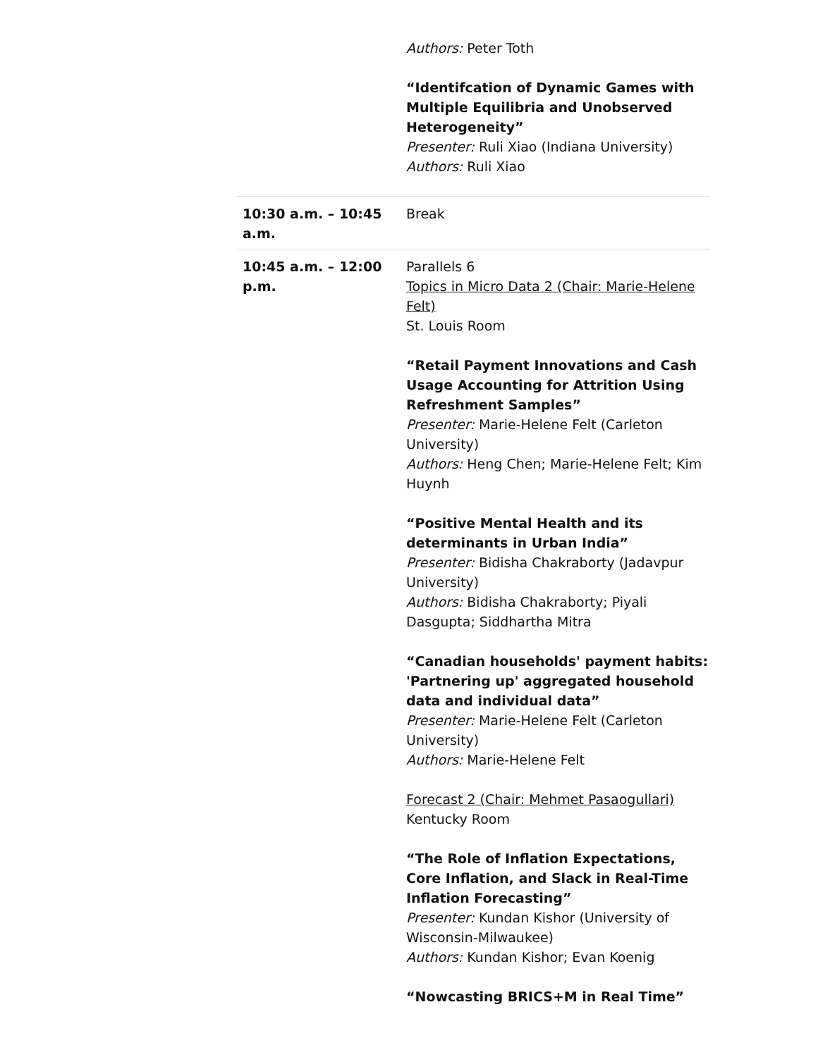| | Authors: Peter Toth “Identifcation of Dynamic Games with Multiple Equilibria and Unobserved Heterogeneity” Presenter: Ruli Xiao (Indiana University) Authors: Ruli Xiao |
| 10:30 a.m. – 10:45 a.m. | Break |
| 10:45 a.m. – 12:00 p.m. | Parallels 6 Topics in Micro Data 2 (Chair: Marie-Helene Felt) St. Louis Room “Retail Payment Innovations and Cash Usage Accounting for Attrition Using Refreshment Samples” Presenter: Marie-Helene Felt (Carleton University) Authors: Heng Chen; Marie-Helene Felt; Kim Huynh “Positive Mental Health and its determinants in Urban India” Presenter: Bidisha Chakraborty (Jadavpur University) Authors: Bidisha Chakraborty; Piyali Dasgupta; Siddhartha Mitra “Canadian households' payment habits: 'Partnering up' aggregated household data and individual data” Presenter: Marie-Helene Felt (Carleton University) Authors: Marie-Helene Felt Forecast 2 (Chair: Mehmet Pasaogullari) Kentucky Room “The Role of Inflation Expectations, Core Inflation, and Slack in Real-Time Inflation Forecasting” Presenter: Kundan Kishor (University of Wisconsin-Milwaukee) Authors: Kundan Kishor; Evan Koenig “Nowcasting BRICS+M in Real Time” |